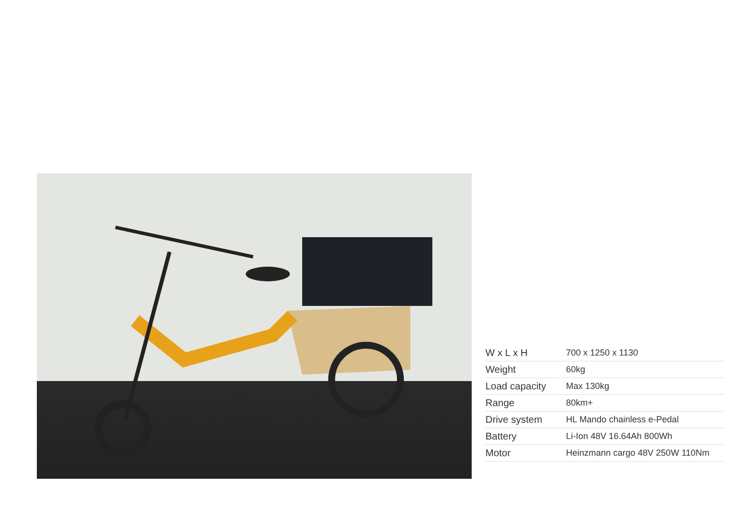| W x L x H | 700 x 1250 x 1130 |
| Weight | 60kg |
| Load capacity | Max 130kg |
| Range | 80km+ |
| Drive system | HL Mando chainless e-Pedal |
| Battery | Li-Ion 48V 16.64Ah 800Wh |
| Motor | Heinzmann cargo 48V 250W 110Nm |